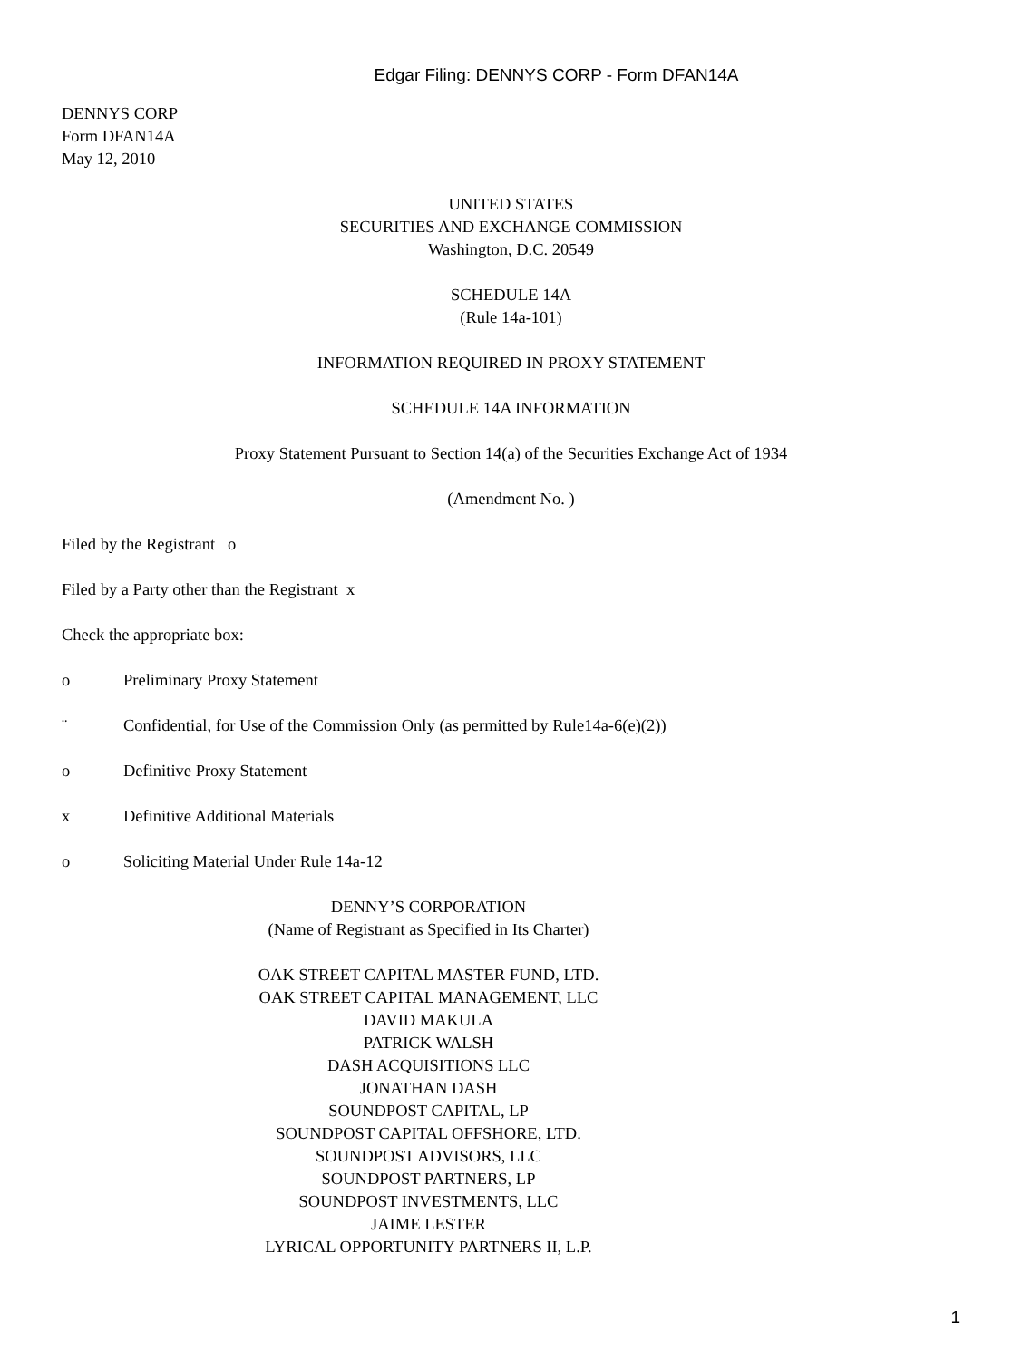Edgar Filing: DENNYS CORP - Form DFAN14A
DENNYS CORP
Form DFAN14A
May 12, 2010
UNITED STATES
SECURITIES AND EXCHANGE COMMISSION
Washington, D.C. 20549
SCHEDULE 14A
(Rule 14a-101)
INFORMATION REQUIRED IN PROXY STATEMENT
SCHEDULE 14A INFORMATION
Proxy Statement Pursuant to Section 14(a) of the Securities Exchange Act of 1934
(Amendment No. )
Filed by the Registrant o
Filed by a Party other than the Registrant x
Check the appropriate box:
o Preliminary Proxy Statement
¨ Confidential, for Use of the Commission Only (as permitted by Rule14a-6(e)(2))
o Definitive Proxy Statement
x Definitive Additional Materials
o Soliciting Material Under Rule 14a-12
DENNY’S CORPORATION
(Name of Registrant as Specified in Its Charter)
OAK STREET CAPITAL MASTER FUND, LTD.
OAK STREET CAPITAL MANAGEMENT, LLC
DAVID MAKULA
PATRICK WALSH
DASH ACQUISITIONS LLC
JONATHAN DASH
SOUNDPOST CAPITAL, LP
SOUNDPOST CAPITAL OFFSHORE, LTD.
SOUNDPOST ADVISORS, LLC
SOUNDPOST PARTNERS, LP
SOUNDPOST INVESTMENTS, LLC
JAIME LESTER
LYRICAL OPPORTUNITY PARTNERS II, L.P.
1